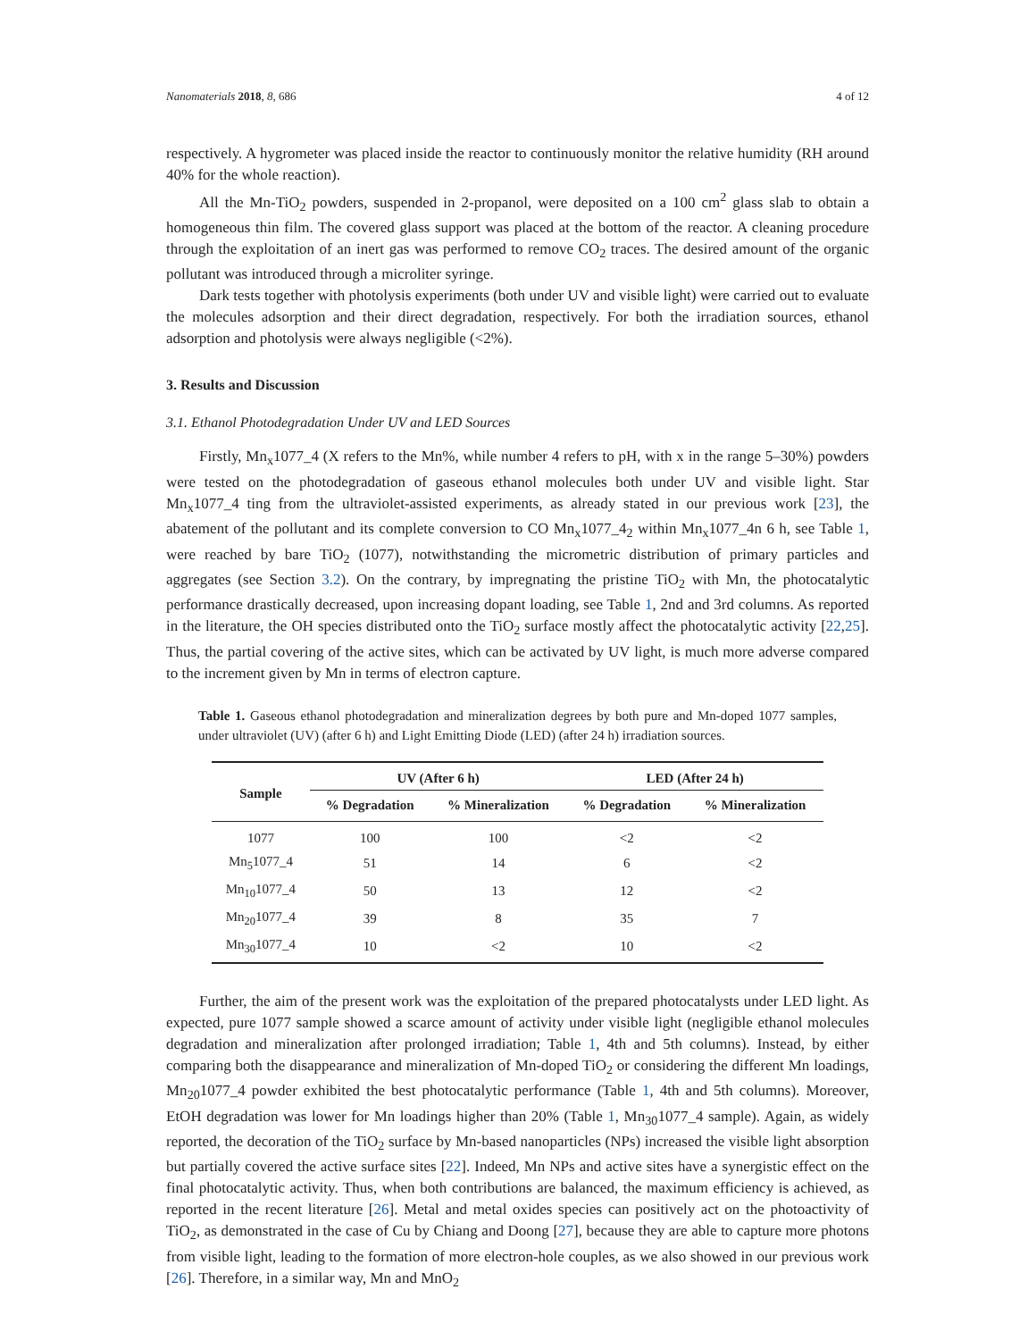Nanomaterials 2018, 8, 686 4 of 12
respectively. A hygrometer was placed inside the reactor to continuously monitor the relative humidity (RH around 40% for the whole reaction).
All the Mn-TiO<sub>2</sub> powders, suspended in 2-propanol, were deposited on a 100 cm<sup>2</sup> glass slab to obtain a homogeneous thin film. The covered glass support was placed at the bottom of the reactor. A cleaning procedure through the exploitation of an inert gas was performed to remove CO<sub>2</sub> traces. The desired amount of the organic pollutant was introduced through a microliter syringe.
Dark tests together with photolysis experiments (both under UV and visible light) were carried out to evaluate the molecules adsorption and their direct degradation, respectively. For both the irradiation sources, ethanol adsorption and photolysis were always negligible (<2%).
3. Results and Discussion
3.1. Ethanol Photodegradation Under UV and LED Sources
Firstly, Mn<sub>x</sub>1077_4 (X refers to the Mn%, while number 4 refers to pH, with x in the range 5–30%) powders were tested on the photodegradation of gaseous ethanol molecules both under UV and visible light. Star Mn<sub>x</sub>1077_4 ting from the ultraviolet-assisted experiments, as already stated in our previous work [23], the abatement of the pollutant and its complete conversion to CO Mn<sub>x</sub>1077_4<sub>2</sub> within Mn<sub>x</sub>1077_4n 6 h, see Table 1, were reached by bare TiO<sub>2</sub> (1077), notwithstanding the micrometric distribution of primary particles and aggregates (see Section 3.2). On the contrary, by impregnating the pristine TiO<sub>2</sub> with Mn, the photocatalytic performance drastically decreased, upon increasing dopant loading, see Table 1, 2nd and 3rd columns. As reported in the literature, the OH species distributed onto the TiO<sub>2</sub> surface mostly affect the photocatalytic activity [22,25]. Thus, the partial covering of the active sites, which can be activated by UV light, is much more adverse compared to the increment given by Mn in terms of electron capture.
Table 1. Gaseous ethanol photodegradation and mineralization degrees by both pure and Mn-doped 1077 samples, under ultraviolet (UV) (after 6 h) and Light Emitting Diode (LED) (after 24 h) irradiation sources.
| Sample | UV (After 6 h) | | LED (After 24 h) | |
| --- | --- | --- | --- | --- |
| | % Degradation | % Mineralization | % Degradation | % Mineralization |
| 1077 | 100 | 100 | <2 | <2 |
| Mn<sub>5</sub>1077_4 | 51 | 14 | 6 | <2 |
| Mn<sub>10</sub>1077_4 | 50 | 13 | 12 | <2 |
| Mn<sub>20</sub>1077_4 | 39 | 8 | 35 | 7 |
| Mn<sub>30</sub>1077_4 | 10 | <2 | 10 | <2 |
Further, the aim of the present work was the exploitation of the prepared photocatalysts under LED light. As expected, pure 1077 sample showed a scarce amount of activity under visible light (negligible ethanol molecules degradation and mineralization after prolonged irradiation; Table 1, 4th and 5th columns). Instead, by either comparing both the disappearance and mineralization of Mn-doped TiO<sub>2</sub> or considering the different Mn loadings, Mn<sub>20</sub>1077_4 powder exhibited the best photocatalytic performance (Table 1, 4th and 5th columns). Moreover, EtOH degradation was lower for Mn loadings higher than 20% (Table 1, Mn<sub>30</sub>1077_4 sample). Again, as widely reported, the decoration of the TiO<sub>2</sub> surface by Mn-based nanoparticles (NPs) increased the visible light absorption but partially covered the active surface sites [22]. Indeed, Mn NPs and active sites have a synergistic effect on the final photocatalytic activity. Thus, when both contributions are balanced, the maximum efficiency is achieved, as reported in the recent literature [26]. Metal and metal oxides species can positively act on the photoactivity of TiO<sub>2</sub>, as demonstrated in the case of Cu by Chiang and Doong [27], because they are able to capture more photons from visible light, leading to the formation of more electron-hole couples, as we also showed in our previous work [26]. Therefore, in a similar way, Mn and MnO<sub>2</sub>